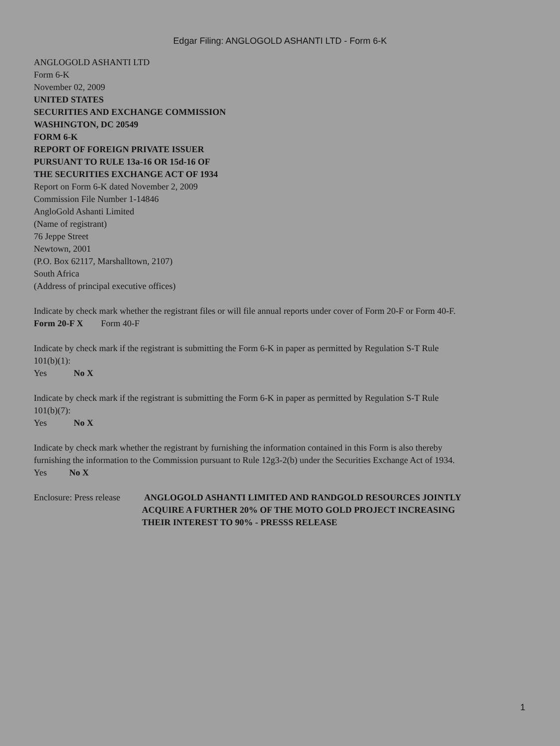Edgar Filing: ANGLOGOLD ASHANTI LTD - Form 6-K
ANGLOGOLD ASHANTI LTD
Form 6-K
November 02, 2009
UNITED STATES
SECURITIES AND EXCHANGE COMMISSION
WASHINGTON, DC 20549
FORM 6-K
REPORT OF FOREIGN PRIVATE ISSUER
PURSUANT TO RULE 13a-16 OR 15d-16 OF
THE SECURITIES EXCHANGE ACT OF 1934
Report on Form 6-K dated November 2, 2009
Commission File Number 1-14846
AngloGold Ashanti Limited
(Name of registrant)
76 Jeppe Street
Newtown, 2001
(P.O. Box 62117, Marshalltown, 2107)
South Africa
(Address of principal executive offices)
Indicate by check mark whether the registrant files or will file annual reports under cover of Form 20-F or Form 40-F.
Form 20-F X Form 40-F
Indicate by check mark if the registrant is submitting the Form 6-K in paper as permitted by Regulation S-T Rule 101(b)(1):
Yes No X
Indicate by check mark if the registrant is submitting the Form 6-K in paper as permitted by Regulation S-T Rule 101(b)(7):
Yes No X
Indicate by check mark whether the registrant by furnishing the information contained in this Form is also thereby furnishing the information to the Commission pursuant to Rule 12g3-2(b) under the Securities Exchange Act of 1934.
Yes No X
Enclosure: Press release
ANGLOGOLD ASHANTI LIMITED AND RANDGOLD RESOURCES JOINTLY ACQUIRE A FURTHER 20% OF THE MOTO GOLD PROJECT INCREASING THEIR INTEREST TO 90% - PRESSS RELEASE
1